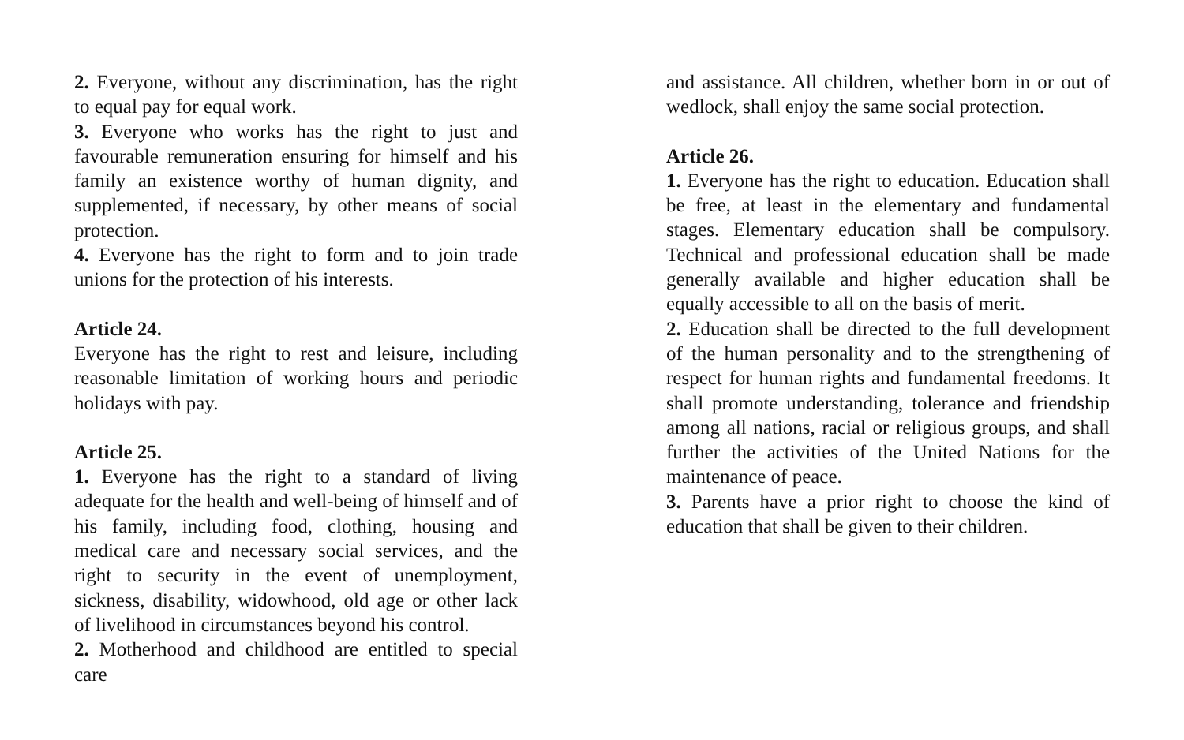2. Everyone, without any discrimination, has the right to equal pay for equal work.
3. Everyone who works has the right to just and favourable remuneration ensuring for himself and his family an existence worthy of human dignity, and supplemented, if necessary, by other means of social protection.
4. Everyone has the right to form and to join trade unions for the protection of his interests.
Article 24.
Everyone has the right to rest and leisure, including reasonable limitation of working hours and periodic holidays with pay.
Article 25.
1. Everyone has the right to a standard of living adequate for the health and well-being of himself and of his family, including food, clothing, housing and medical care and necessary social services, and the right to security in the event of unemployment, sickness, disability, widowhood, old age or other lack of livelihood in circumstances beyond his control.
2. Motherhood and childhood are entitled to special care
and assistance. All children, whether born in or out of wedlock, shall enjoy the same social protection.
Article 26.
1. Everyone has the right to education. Education shall be free, at least in the elementary and fundamental stages. Elementary education shall be compulsory. Technical and professional education shall be made generally available and higher education shall be equally accessible to all on the basis of merit.
2. Education shall be directed to the full development of the human personality and to the strengthening of respect for human rights and fundamental freedoms. It shall promote understanding, tolerance and friendship among all nations, racial or religious groups, and shall further the activities of the United Nations for the maintenance of peace.
3. Parents have a prior right to choose the kind of education that shall be given to their children.